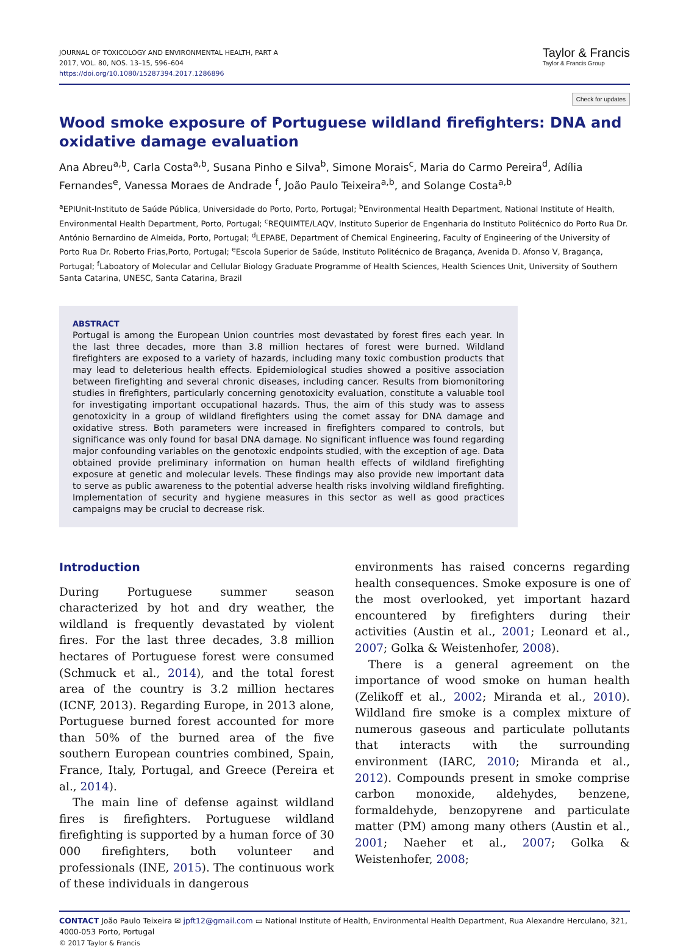JOURNAL OF TOXICOLOGY AND ENVIRONMENTAL HEALTH, PART A
2017, VOL. 80, NOS. 13–15, 596–604
https://doi.org/10.1080/15287394.2017.1286896
Taylor & Francis
Taylor & Francis Group
Check for updates
Wood smoke exposure of Portuguese wildland firefighters: DNA and oxidative damage evaluation
Ana Abreu<sup>a,b</sup>, Carla Costa<sup>a,b</sup>, Susana Pinho e Silva<sup>b</sup>, Simone Morais<sup>c</sup>, Maria do Carmo Pereira<sup>d</sup>, Adília Fernandes<sup>e</sup>, Vanessa Moraes de Andrade <sup>f</sup>, João Paulo Teixeira<sup>a,b</sup>, and Solange Costa<sup>a,b</sup>
<sup>a</sup> EPIUnit-Instituto de Saúde Pública, Universidade do Porto, Porto, Portugal; <sup>b</sup>Environmental Health Department, National Institute of Health, Environmental Health Department, Porto, Portugal; <sup>c</sup>REQUIMTE/LAQV, Instituto Superior de Engenharia do Instituto Politécnico do Porto Rua Dr. António Bernardino de Almeida, Porto, Portugal; <sup>d</sup>LEPABE, Department of Chemical Engineering, Faculty of Engineering of the University of Porto Rua Dr. Roberto Frias,Porto, Portugal; <sup>e</sup>Escola Superior de Saúde, Instituto Politécnico de Bragança, Avenida D. Afonso V, Bragança, Portugal; <sup>f</sup>Laboatory of Molecular and Cellular Biology Graduate Programme of Health Sciences, Health Sciences Unit, University of Southern Santa Catarina, UNESC, Santa Catarina, Brazil
ABSTRACT
Portugal is among the European Union countries most devastated by forest fires each year. In the last three decades, more than 3.8 million hectares of forest were burned. Wildland firefighters are exposed to a variety of hazards, including many toxic combustion products that may lead to deleterious health effects. Epidemiological studies showed a positive association between firefighting and several chronic diseases, including cancer. Results from biomonitoring studies in firefighters, particularly concerning genotoxicity evaluation, constitute a valuable tool for investigating important occupational hazards. Thus, the aim of this study was to assess genotoxicity in a group of wildland firefighters using the comet assay for DNA damage and oxidative stress. Both parameters were increased in firefighters compared to controls, but significance was only found for basal DNA damage. No significant influence was found regarding major confounding variables on the genotoxic endpoints studied, with the exception of age. Data obtained provide preliminary information on human health effects of wildland firefighting exposure at genetic and molecular levels. These findings may also provide new important data to serve as public awareness to the potential adverse health risks involving wildland firefighting. Implementation of security and hygiene measures in this sector as well as good practices campaigns may be crucial to decrease risk.
Introduction
During Portuguese summer season characterized by hot and dry weather, the wildland is frequently devastated by violent fires. For the last three decades, 3.8 million hectares of Portuguese forest were consumed (Schmuck et al., 2014), and the total forest area of the country is 3.2 million hectares (ICNF, 2013). Regarding Europe, in 2013 alone, Portuguese burned forest accounted for more than 50% of the burned area of the five southern European countries combined, Spain, France, Italy, Portugal, and Greece (Pereira et al., 2014).
The main line of defense against wildland fires is firefighters. Portuguese wildland firefighting is supported by a human force of 30 000 firefighters, both volunteer and professionals (INE, 2015). The continuous work of these individuals in dangerous
environments has raised concerns regarding health consequences. Smoke exposure is one of the most overlooked, yet important hazard encountered by firefighters during their activities (Austin et al., 2001; Leonard et al., 2007; Golka & Weistenhofer, 2008).
There is a general agreement on the importance of wood smoke on human health (Zelikoff et al., 2002; Miranda et al., 2010). Wildland fire smoke is a complex mixture of numerous gaseous and particulate pollutants that interacts with the surrounding environment (IARC, 2010; Miranda et al., 2012). Compounds present in smoke comprise carbon monoxide, aldehydes, benzene, formaldehyde, benzopyrene and particulate matter (PM) among many others (Austin et al., 2001; Naeher et al., 2007; Golka & Weistenhofer, 2008;
CONTACT João Paulo Teixeira ✉ jpft12@gmail.com ▭ National Institute of Health, Environmental Health Department, Rua Alexandre Herculano, 321, 4000-053 Porto, Portugal
© 2017 Taylor & Francis